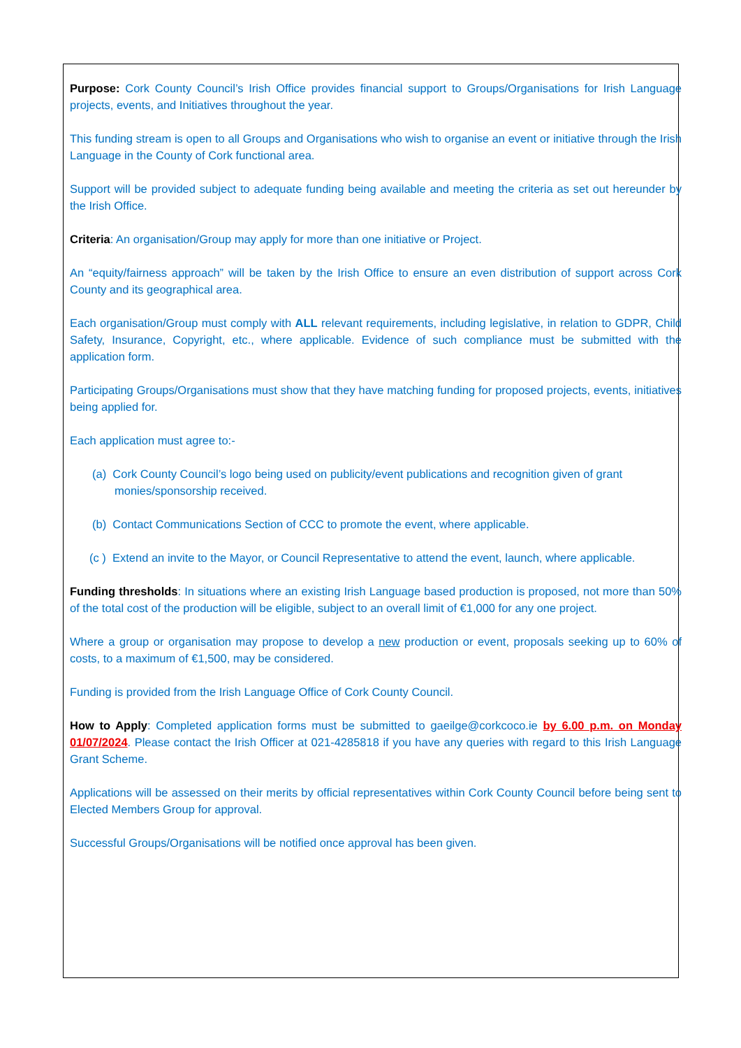Purpose: Cork County Council’s Irish Office provides financial support to Groups/Organisations for Irish Language projects, events, and Initiatives throughout the year.
This funding stream is open to all Groups and Organisations who wish to organise an event or initiative through the Irish Language in the County of Cork functional area.
Support will be provided subject to adequate funding being available and meeting the criteria as set out hereunder by the Irish Office.
Criteria: An organisation/Group may apply for more than one initiative or Project.
An “equity/fairness approach” will be taken by the Irish Office to ensure an even distribution of support across Cork County and its geographical area.
Each organisation/Group must comply with ALL relevant requirements, including legislative, in relation to GDPR, Child Safety, Insurance, Copyright, etc., where applicable. Evidence of such compliance must be submitted with the application form.
Participating Groups/Organisations must show that they have matching funding for proposed projects, events, initiatives being applied for.
Each application must agree to:-
(a) Cork County Council’s logo being used on publicity/event publications and recognition given of grant monies/sponsorship received.
(b) Contact Communications Section of CCC to promote the event, where applicable.
(c ) Extend an invite to the Mayor, or Council Representative to attend the event, launch, where applicable.
Funding thresholds: In situations where an existing Irish Language based production is proposed, not more than 50% of the total cost of the production will be eligible, subject to an overall limit of €1,000 for any one project.
Where a group or organisation may propose to develop a new production or event, proposals seeking up to 60% of costs, to a maximum of €1,500, may be considered.
Funding is provided from the Irish Language Office of Cork County Council.
How to Apply: Completed application forms must be submitted to gaeilge@corkcoco.ie by 6.00 p.m. on Monday 01/07/2024. Please contact the Irish Officer at 021-4285818 if you have any queries with regard to this Irish Language Grant Scheme.
Applications will be assessed on their merits by official representatives within Cork County Council before being sent to Elected Members Group for approval.
Successful Groups/Organisations will be notified once approval has been given.